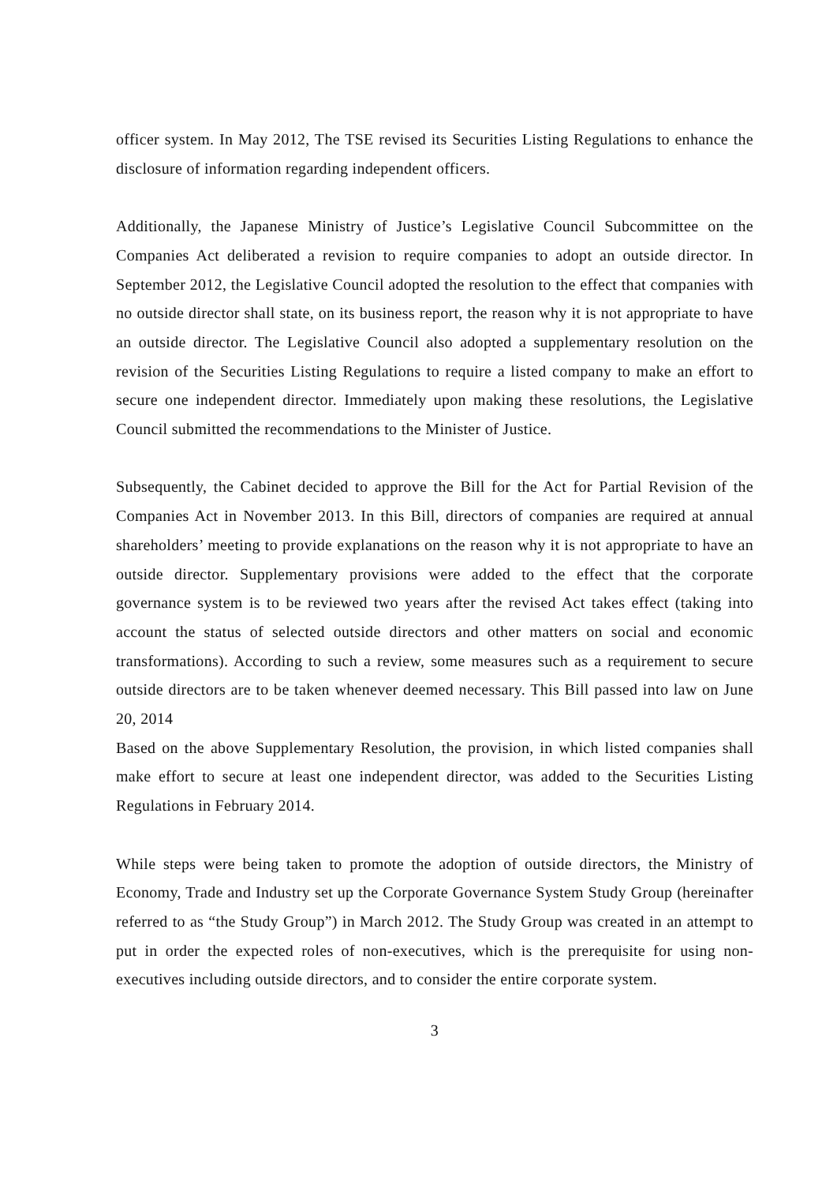officer system. In May 2012, The TSE revised its Securities Listing Regulations to enhance the disclosure of information regarding independent officers.
Additionally, the Japanese Ministry of Justice’s Legislative Council Subcommittee on the Companies Act deliberated a revision to require companies to adopt an outside director. In September 2012, the Legislative Council adopted the resolution to the effect that companies with no outside director shall state, on its business report, the reason why it is not appropriate to have an outside director. The Legislative Council also adopted a supplementary resolution on the revision of the Securities Listing Regulations to require a listed company to make an effort to secure one independent director. Immediately upon making these resolutions, the Legislative Council submitted the recommendations to the Minister of Justice.
Subsequently, the Cabinet decided to approve the Bill for the Act for Partial Revision of the Companies Act in November 2013. In this Bill, directors of companies are required at annual shareholders’ meeting to provide explanations on the reason why it is not appropriate to have an outside director. Supplementary provisions were added to the effect that the corporate governance system is to be reviewed two years after the revised Act takes effect (taking into account the status of selected outside directors and other matters on social and economic transformations). According to such a review, some measures such as a requirement to secure outside directors are to be taken whenever deemed necessary. This Bill passed into law on June 20, 2014
Based on the above Supplementary Resolution, the provision, in which listed companies shall make effort to secure at least one independent director, was added to the Securities Listing Regulations in February 2014.
While steps were being taken to promote the adoption of outside directors, the Ministry of Economy, Trade and Industry set up the Corporate Governance System Study Group (hereinafter referred to as “the Study Group”) in March 2012. The Study Group was created in an attempt to put in order the expected roles of non-executives, which is the prerequisite for using non-executives including outside directors, and to consider the entire corporate system.
3